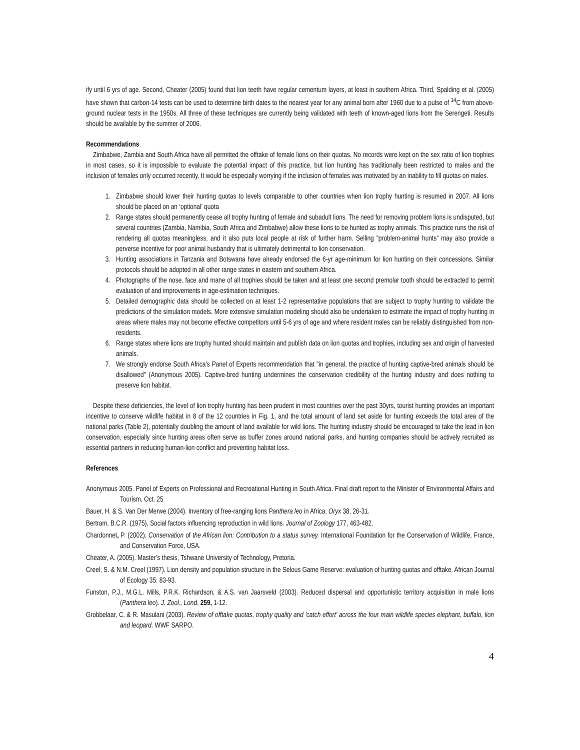ify until 6 yrs of age. Second, Cheater (2005) found that lion teeth have regular cementum layers, at least in southern Africa. Third, Spalding et al. (2005) have shown that carbon-14 tests can be used to determine birth dates to the nearest year for any animal born after 1960 due to a pulse of <sup>14</sup>C from above-ground nuclear tests in the 1950s. All three of these techniques are currently being validated with teeth of known-aged lions from the Serengeti. Results should be available by the summer of 2006.
Recommendations
Zimbabwe, Zambia and South Africa have all permitted the offtake of female lions on their quotas. No records were kept on the sex ratio of lion trophies in most cases, so it is impossible to evaluate the potential impact of this practice, but lion hunting has traditionally been restricted to males and the inclusion of females only occurred recently. It would be especially worrying if the inclusion of females was motivated by an inability to fill quotas on males.
1. Zimbabwe should lower their hunting quotas to levels comparable to other countries when lion trophy hunting is resumed in 2007. All lions should be placed on an ‘optional’ quota
2. Range states should permanently cease all trophy hunting of female and subadult lions. The need for removing problem lions is undisputed, but several countries (Zambia, Namibia, South Africa and Zimbabwe) allow these lions to be hunted as trophy animals. This practice runs the risk of rendering all quotas meaningless, and it also puts local people at risk of further harm. Selling “problem-animal hunts” may also provide a perverse incentive for poor animal husbandry that is ultimately detrimental to lion conservation.
3. Hunting associations in Tanzania and Botswana have already endorsed the 6-yr age-minimum for lion hunting on their concessions. Similar protocols should be adopted in all other range states in eastern and southern Africa.
4. Photographs of the nose, face and mane of all trophies should be taken and at least one second premolar tooth should be extracted to permit evaluation of and improvements in age-estimation techniques.
5. Detailed demographic data should be collected on at least 1-2 representative populations that are subject to trophy hunting to validate the predictions of the simulation models. More extensive simulation modeling should also be undertaken to estimate the impact of trophy hunting in areas where males may not become effective competitors until 5-6 yrs of age and where resident males can be reliably distinguished from non-residents.
6. Range states where lions are trophy hunted should maintain and publish data on lion quotas and trophies, including sex and origin of harvested animals.
7. We strongly endorse South Africa's Panel of Experts recommendation that "in general, the practice of hunting captive-bred animals should be disallowed" (Anonymous 2005). Captive-bred hunting undermines the conservation credibility of the hunting industry and does nothing to preserve lion habitat.
Despite these deficiencies, the level of lion trophy hunting has been prudent in most countries over the past 30yrs, tourist hunting provides an important incentive to conserve wildlife habitat in 8 of the 12 countries in Fig. 1, and the total amount of land set aside for hunting exceeds the total area of the national parks (Table 2), potentially doubling the amount of land available for wild lions. The hunting industry should be encouraged to take the lead in lion conservation, especially since hunting areas often serve as buffer zones around national parks, and hunting companies should be actively recruited as essential partners in reducing human-lion conflict and preventing habitat loss.
References
Anonymous 2005. Panel of Experts on Professional and Recreational Hunting in South Africa. Final draft report to the Minister of Environmental Affairs and Tourism, Oct. 25
Bauer, H. & S. Van Der Merwe (2004). Inventory of free-ranging lions Panthera leo in Africa. Oryx 38, 26-31.
Bertram, B.C.R. (1975), Social factors influencing reproduction in wild lions. Journal of Zoology 177, 463-482.
Chardonnet, P. (2002). Conservation of the African lion: Contribution to a status survey. International Foundation for the Conservation of Wildlife, France, and Conservation Force, USA.
Cheater, A. (2005). Master’s thesis, Tshwane University of Technology, Pretoria.
Creel, S. & N.M. Creel (1997). Lion density and population structure in the Selous Game Reserve: evaluation of hunting quotas and offtake. African Journal of Ecology 35: 83-93.
Funston, P.J., M.G.L. Mills, P.R.K. Richardson, & A.S. van Jaarsveld (2003). Reduced dispersal and opportunistic territory acquisition in male lions (Panthera leo). J. Zool., Lond. 259, 1-12.
Grobbelaar, C. & R. Masulani (2003). Review of offtake quotas, trophy quality and 'catch effort' across the four main wildlife species elephant, buffalo, lion and leopard. WWF SARPO.
4